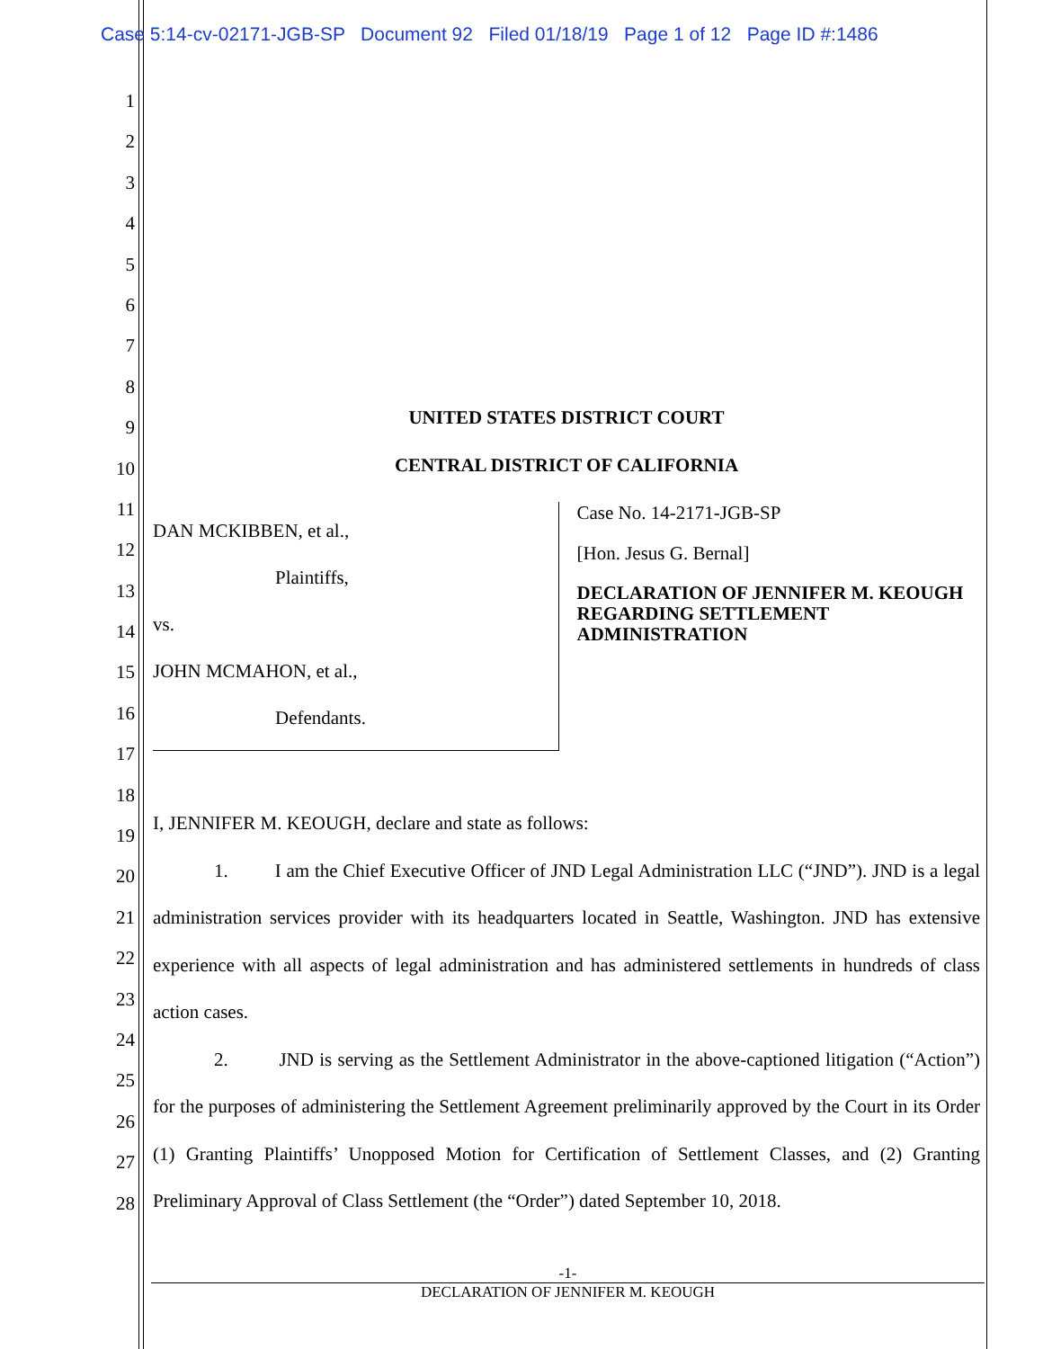Case 5:14-cv-02171-JGB-SP Document 92 Filed 01/18/19 Page 1 of 12 Page ID #:1486
1
2
3
4
5
6
7
8
9
10
11
12
13
14
15
16
17
18
19
20
21
22
23
24
25
26
27
28
UNITED STATES DISTRICT COURT
CENTRAL DISTRICT OF CALIFORNIA
DAN MCKIBBEN, et al.,
Plaintiffs,
vs.
JOHN MCMAHON, et al.,
Defendants.
Case No. 14-2171-JGB-SP
[Hon. Jesus G. Bernal]
DECLARATION OF JENNIFER M. KEOUGH REGARDING SETTLEMENT ADMINISTRATION
I, JENNIFER M. KEOUGH, declare and state as follows:
1. I am the Chief Executive Officer of JND Legal Administration LLC (“JND”). JND is a legal administration services provider with its headquarters located in Seattle, Washington. JND has extensive experience with all aspects of legal administration and has administered settlements in hundreds of class action cases.
2. JND is serving as the Settlement Administrator in the above-captioned litigation (“Action”) for the purposes of administering the Settlement Agreement preliminarily approved by the Court in its Order (1) Granting Plaintiffs’ Unopposed Motion for Certification of Settlement Classes, and (2) Granting Preliminary Approval of Class Settlement (the “Order”) dated September 10, 2018.
-1-
DECLARATION OF JENNIFER M. KEOUGH